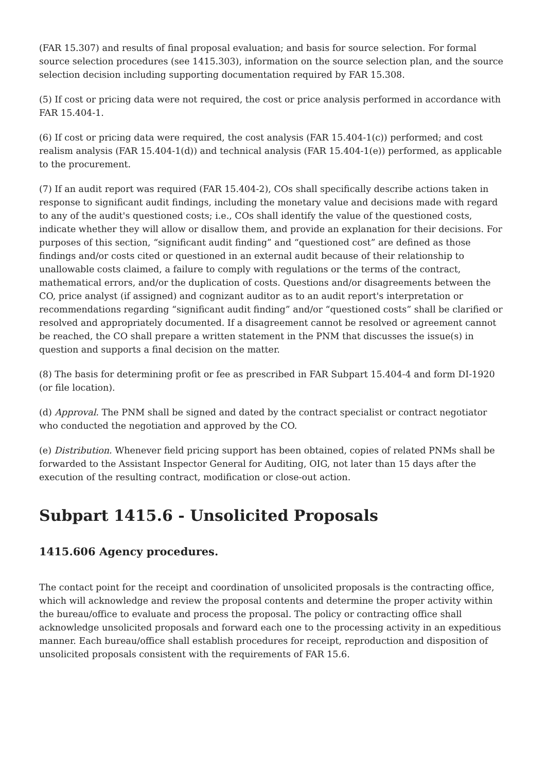(FAR 15.307) and results of final proposal evaluation; and basis for source selection. For formal source selection procedures (see 1415.303), information on the source selection plan, and the source selection decision including supporting documentation required by FAR 15.308.
(5) If cost or pricing data were not required, the cost or price analysis performed in accordance with FAR 15.404-1.
(6) If cost or pricing data were required, the cost analysis (FAR 15.404-1(c)) performed; and cost realism analysis (FAR 15.404-1(d)) and technical analysis (FAR 15.404-1(e)) performed, as applicable to the procurement.
(7) If an audit report was required (FAR 15.404-2), COs shall specifically describe actions taken in response to significant audit findings, including the monetary value and decisions made with regard to any of the audit's questioned costs; i.e., COs shall identify the value of the questioned costs, indicate whether they will allow or disallow them, and provide an explanation for their decisions. For purposes of this section, “significant audit finding” and “questioned cost” are defined as those findings and/or costs cited or questioned in an external audit because of their relationship to unallowable costs claimed, a failure to comply with regulations or the terms of the contract, mathematical errors, and/or the duplication of costs. Questions and/or disagreements between the CO, price analyst (if assigned) and cognizant auditor as to an audit report's interpretation or recommendations regarding “significant audit finding” and/or “questioned costs” shall be clarified or resolved and appropriately documented. If a disagreement cannot be resolved or agreement cannot be reached, the CO shall prepare a written statement in the PNM that discusses the issue(s) in question and supports a final decision on the matter.
(8) The basis for determining profit or fee as prescribed in FAR Subpart 15.404-4 and form DI-1920 (or file location).
(d) Approval. The PNM shall be signed and dated by the contract specialist or contract negotiator who conducted the negotiation and approved by the CO.
(e) Distribution. Whenever field pricing support has been obtained, copies of related PNMs shall be forwarded to the Assistant Inspector General for Auditing, OIG, not later than 15 days after the execution of the resulting contract, modification or close-out action.
Subpart 1415.6 - Unsolicited Proposals
1415.606 Agency procedures.
The contact point for the receipt and coordination of unsolicited proposals is the contracting office, which will acknowledge and review the proposal contents and determine the proper activity within the bureau/office to evaluate and process the proposal. The policy or contracting office shall acknowledge unsolicited proposals and forward each one to the processing activity in an expeditious manner. Each bureau/office shall establish procedures for receipt, reproduction and disposition of unsolicited proposals consistent with the requirements of FAR 15.6.